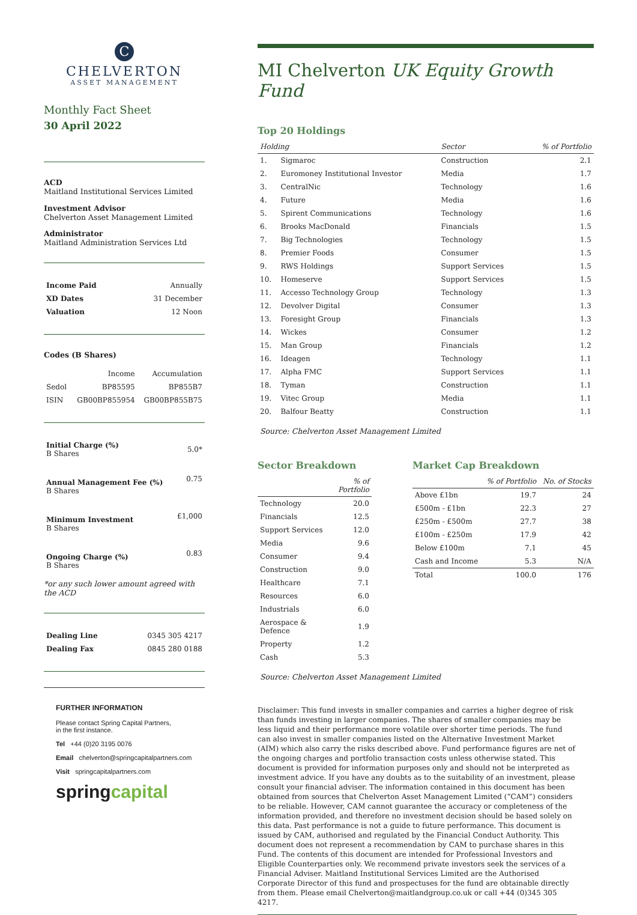C
CHELVERTON
ASSET MANAGEMENT
Monthly Fact Sheet
30 April 2022
ACD
Maitland Institutional Services Limited
Investment Advisor
Chelverton Asset Management Limited
Administrator
Maitland Administration Services Ltd
| Income Paid | Annually |
| XD Dates | 31 December |
| Valuation | 12 Noon |
Codes (B Shares)
| | Income | Accumulation |
| Sedol | BP85595 | BP855B7 |
| ISIN | GB00BP855954 | GB00BP855B75 |
| Initial Charge (%) B Shares | 5.0* |
| Annual Management Fee (%) B Shares | 0.75 |
| Minimum Investment B Shares | £1,000 |
| Ongoing Charge (%) B Shares | 0.83 |
*or any such lower amount agreed with the ACD
| Dealing Line | 0345 305 4217 |
| Dealing Fax | 0845 280 0188 |
FURTHER INFORMATION
Please contact Spring Capital Partners,
in the first instance.
Tel +44 (0)20 3195 0076
Email chelverton@springcapitalpartners.com
Visit springcapitalpartners.com
springcapital
MI Chelverton UK Equity Growth Fund
Top 20 Holdings
| Holding | | Sector | % of Portfolio |
| --- | --- | --- | --- |
| 1. | Sigmaroc | Construction | 2.1 |
| 2. | Euromoney Institutional Investor | Media | 1.7 |
| 3. | CentralNic | Technology | 1.6 |
| 4. | Future | Media | 1.6 |
| 5. | Spirent Communications | Technology | 1.6 |
| 6. | Brooks MacDonald | Financials | 1.5 |
| 7. | Big Technologies | Technology | 1.5 |
| 8. | Premier Foods | Consumer | 1.5 |
| 9. | RWS Holdings | Support Services | 1.5 |
| 10. | Homeserve | Support Services | 1.5 |
| 11. | Accesso Technology Group | Technology | 1.3 |
| 12. | Devolver Digital | Consumer | 1.3 |
| 13. | Foresight Group | Financials | 1.3 |
| 14. | Wickes | Consumer | 1.2 |
| 15. | Man Group | Financials | 1.2 |
| 16. | Ideagen | Technology | 1.1 |
| 17. | Alpha FMC | Support Services | 1.1 |
| 18. | Tyman | Construction | 1.1 |
| 19. | Vitec Group | Media | 1.1 |
| 20. | Balfour Beatty | Construction | 1.1 |
Source: Chelverton Asset Management Limited
Sector Breakdown
| | % of Portfolio |
| --- | --- |
| Technology | 20.0 |
| Financials | 12.5 |
| Support Services | 12.0 |
| Media | 9.6 |
| Consumer | 9.4 |
| Construction | 9.0 |
| Healthcare | 7.1 |
| Resources | 6.0 |
| Industrials | 6.0 |
| Aerospace & Defence | 1.9 |
| Property | 1.2 |
| Cash | 5.3 |
Market Cap Breakdown
| | % of Portfolio | No. of Stocks |
| --- | --- | --- |
| Above £1bn | 19.7 | 24 |
| £500m - £1bn | 22.3 | 27 |
| £250m - £500m | 27.7 | 38 |
| £100m - £250m | 17.9 | 42 |
| Below £100m | 7.1 | 45 |
| Cash and Income | 5.3 | N/A |
| Total | 100.0 | 176 |
Source: Chelverton Asset Management Limited
Disclaimer: This fund invests in smaller companies and carries a higher degree of risk than funds investing in larger companies. The shares of smaller companies may be less liquid and their performance more volatile over shorter time periods. The fund can also invest in smaller companies listed on the Alternative Investment Market (AIM) which also carry the risks described above. Fund performance figures are net of the ongoing charges and portfolio transaction costs unless otherwise stated. This document is provided for information purposes only and should not be interpreted as investment advice. If you have any doubts as to the suitability of an investment, please consult your financial adviser. The information contained in this document has been obtained from sources that Chelverton Asset Management Limited (“CAM”) considers to be reliable. However, CAM cannot guarantee the accuracy or completeness of the information provided, and therefore no investment decision should be based solely on this data. Past performance is not a guide to future performance. This document is issued by CAM, authorised and regulated by the Financial Conduct Authority. This document does not represent a recommendation by CAM to purchase shares in this Fund. The contents of this document are intended for Professional Investors and Eligible Counterparties only. We recommend private investors seek the services of a Financial Adviser. Maitland Institutional Services Limited are the Authorised Corporate Director of this fund and prospectuses for the fund are obtainable directly from them. Please email Chelverton@maitlandgroup.co.uk or call +44 (0)345 305 4217.